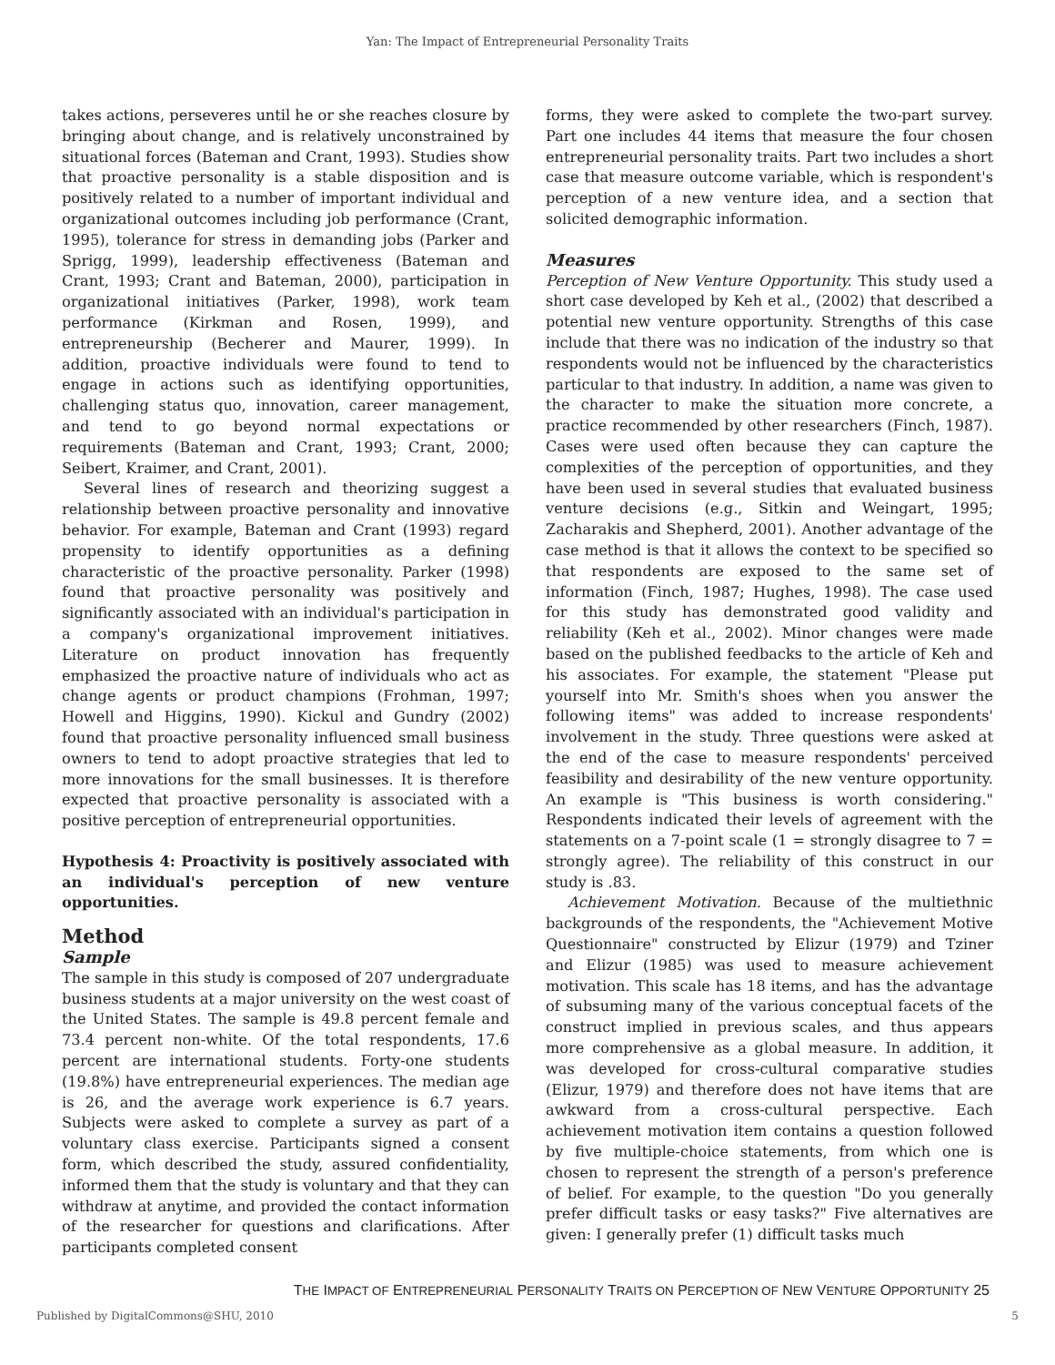Yan: The Impact of Entrepreneurial Personality Traits
takes actions, perseveres until he or she reaches closure by bringing about change, and is relatively unconstrained by situational forces (Bateman and Crant, 1993). Studies show that proactive personality is a stable disposition and is positively related to a number of important individual and organizational outcomes including job performance (Crant, 1995), tolerance for stress in demanding jobs (Parker and Sprigg, 1999), leadership effectiveness (Bateman and Crant, 1993; Crant and Bateman, 2000), participation in organizational initiatives (Parker, 1998), work team performance (Kirkman and Rosen, 1999), and entrepreneurship (Becherer and Maurer, 1999). In addition, proactive individuals were found to tend to engage in actions such as identifying opportunities, challenging status quo, innovation, career management, and tend to go beyond normal expectations or requirements (Bateman and Crant, 1993; Crant, 2000; Seibert, Kraimer, and Crant, 2001).
Several lines of research and theorizing suggest a relationship between proactive personality and innovative behavior. For example, Bateman and Crant (1993) regard propensity to identify opportunities as a defining characteristic of the proactive personality. Parker (1998) found that proactive personality was positively and significantly associated with an individual's participation in a company's organizational improvement initiatives. Literature on product innovation has frequently emphasized the proactive nature of individuals who act as change agents or product champions (Frohman, 1997; Howell and Higgins, 1990). Kickul and Gundry (2002) found that proactive personality influenced small business owners to tend to adopt proactive strategies that led to more innovations for the small businesses. It is therefore expected that proactive personality is associated with a positive perception of entrepreneurial opportunities.
Hypothesis 4: Proactivity is positively associated with an individual's perception of new venture opportunities.
Method
Sample
The sample in this study is composed of 207 undergraduate business students at a major university on the west coast of the United States. The sample is 49.8 percent female and 73.4 percent non-white. Of the total respondents, 17.6 percent are international students. Forty-one students (19.8%) have entrepreneurial experiences. The median age is 26, and the average work experience is 6.7 years. Subjects were asked to complete a survey as part of a voluntary class exercise. Participants signed a consent form, which described the study, assured confidentiality, informed them that the study is voluntary and that they can withdraw at anytime, and provided the contact information of the researcher for questions and clarifications. After participants completed consent
forms, they were asked to complete the two-part survey. Part one includes 44 items that measure the four chosen entrepreneurial personality traits. Part two includes a short case that measure outcome variable, which is respondent's perception of a new venture idea, and a section that solicited demographic information.
Measures
Perception of New Venture Opportunity. This study used a short case developed by Keh et al., (2002) that described a potential new venture opportunity. Strengths of this case include that there was no indication of the industry so that respondents would not be influenced by the characteristics particular to that industry. In addition, a name was given to the character to make the situation more concrete, a practice recommended by other researchers (Finch, 1987). Cases were used often because they can capture the complexities of the perception of opportunities, and they have been used in several studies that evaluated business venture decisions (e.g., Sitkin and Weingart, 1995; Zacharakis and Shepherd, 2001). Another advantage of the case method is that it allows the context to be specified so that respondents are exposed to the same set of information (Finch, 1987; Hughes, 1998). The case used for this study has demonstrated good validity and reliability (Keh et al., 2002). Minor changes were made based on the published feedbacks to the article of Keh and his associates. For example, the statement "Please put yourself into Mr. Smith's shoes when you answer the following items" was added to increase respondents' involvement in the study. Three questions were asked at the end of the case to measure respondents' perceived feasibility and desirability of the new venture opportunity. An example is "This business is worth considering." Respondents indicated their levels of agreement with the statements on a 7-point scale (1 = strongly disagree to 7 = strongly agree). The reliability of this construct in our study is .83.
Achievement Motivation. Because of the multiethnic backgrounds of the respondents, the "Achievement Motive Questionnaire" constructed by Elizur (1979) and Tziner and Elizur (1985) was used to measure achievement motivation. This scale has 18 items, and has the advantage of subsuming many of the various conceptual facets of the construct implied in previous scales, and thus appears more comprehensive as a global measure. In addition, it was developed for cross-cultural comparative studies (Elizur, 1979) and therefore does not have items that are awkward from a cross-cultural perspective. Each achievement motivation item contains a question followed by five multiple-choice statements, from which one is chosen to represent the strength of a person's preference of belief. For example, to the question "Do you generally prefer difficult tasks or easy tasks?" Five alternatives are given: I generally prefer (1) difficult tasks much
THE IMPACT OF ENTREPRENEURIAL PERSONALITY TRAITS ON PERCEPTION OF NEW VENTURE OPPORTUNITY 25
Published by DigitalCommons@SHU, 2010 5